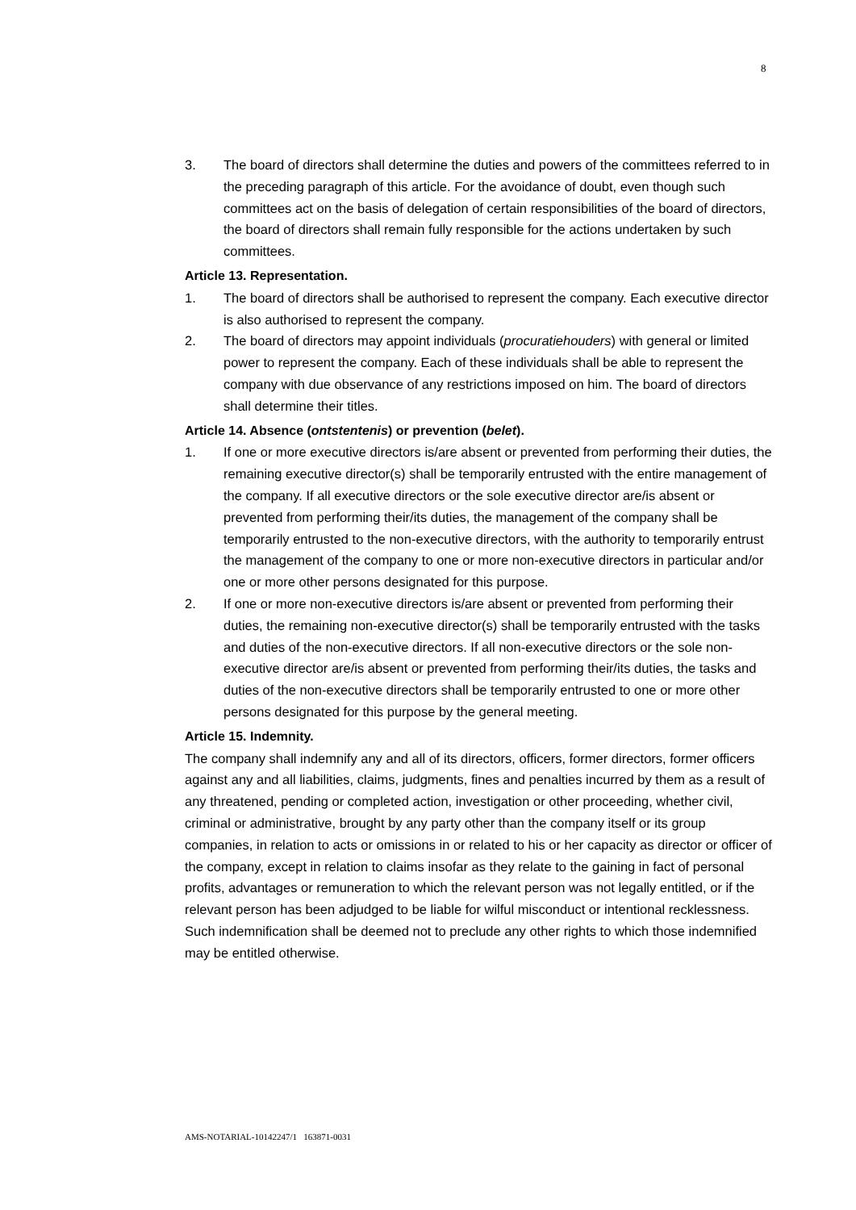8
3. The board of directors shall determine the duties and powers of the committees referred to in the preceding paragraph of this article. For the avoidance of doubt, even though such committees act on the basis of delegation of certain responsibilities of the board of directors, the board of directors shall remain fully responsible for the actions undertaken by such committees.
Article 13. Representation.
1. The board of directors shall be authorised to represent the company. Each executive director is also authorised to represent the company.
2. The board of directors may appoint individuals (procuratiehouders) with general or limited power to represent the company. Each of these individuals shall be able to represent the company with due observance of any restrictions imposed on him. The board of directors shall determine their titles.
Article 14. Absence (ontstentenis) or prevention (belet).
1. If one or more executive directors is/are absent or prevented from performing their duties, the remaining executive director(s) shall be temporarily entrusted with the entire management of the company. If all executive directors or the sole executive director are/is absent or prevented from performing their/its duties, the management of the company shall be temporarily entrusted to the non-executive directors, with the authority to temporarily entrust the management of the company to one or more non-executive directors in particular and/or one or more other persons designated for this purpose.
2. If one or more non-executive directors is/are absent or prevented from performing their duties, the remaining non-executive director(s) shall be temporarily entrusted with the tasks and duties of the non-executive directors. If all non-executive directors or the sole non-executive director are/is absent or prevented from performing their/its duties, the tasks and duties of the non-executive directors shall be temporarily entrusted to one or more other persons designated for this purpose by the general meeting.
Article 15. Indemnity.
The company shall indemnify any and all of its directors, officers, former directors, former officers against any and all liabilities, claims, judgments, fines and penalties incurred by them as a result of any threatened, pending or completed action, investigation or other proceeding, whether civil, criminal or administrative, brought by any party other than the company itself or its group companies, in relation to acts or omissions in or related to his or her capacity as director or officer of the company, except in relation to claims insofar as they relate to the gaining in fact of personal profits, advantages or remuneration to which the relevant person was not legally entitled, or if the relevant person has been adjudged to be liable for wilful misconduct or intentional recklessness. Such indemnification shall be deemed not to preclude any other rights to which those indemnified may be entitled otherwise.
AMS-NOTARIAL-10142247/1 163871-0031